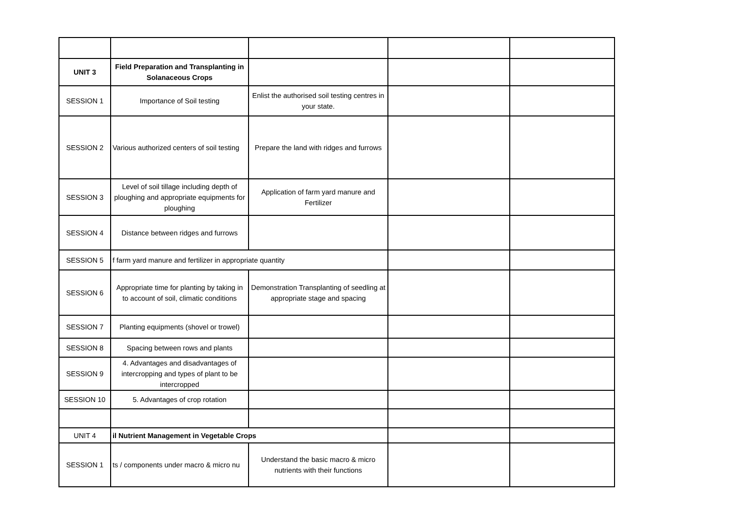| UNIT 3 | Field Preparation and Transplanting in Solanaceous Crops | | | |
| SESSION 1 | Importance of Soil testing | Enlist the authorised soil testing centres in your state. | | |
| SESSION 2 | Various authorized centers of soil testing | Prepare the land with ridges and furrows | | |
| SESSION 3 | Level of soil tillage including depth of ploughing and appropriate equipments for ploughing | Application of farm yard manure and Fertilizer | | |
| SESSION 4 | Distance between ridges and furrows | | | |
| SESSION 5 | f farm yard manure and fertilizer in appropriate quantity | | | |
| SESSION 6 | Appropriate time for planting by taking in to account of soil, climatic conditions | Demonstration Transplanting of seedling at appropriate stage and spacing | | |
| SESSION 7 | Planting equipments (shovel or trowel) | | | |
| SESSION 8 | Spacing between rows and plants | | | |
| SESSION 9 | 4. Advantages and disadvantages of intercropping and types of plant to be intercropped | | | |
| SESSION 10 | 5. Advantages of crop rotation | | | |
| UNIT 4 | il Nutrient Management in Vegetable Crops | | | |
| SESSION 1 | ts / components under macro & micro nu | Understand the basic macro & micro nutrients with their functions | | |